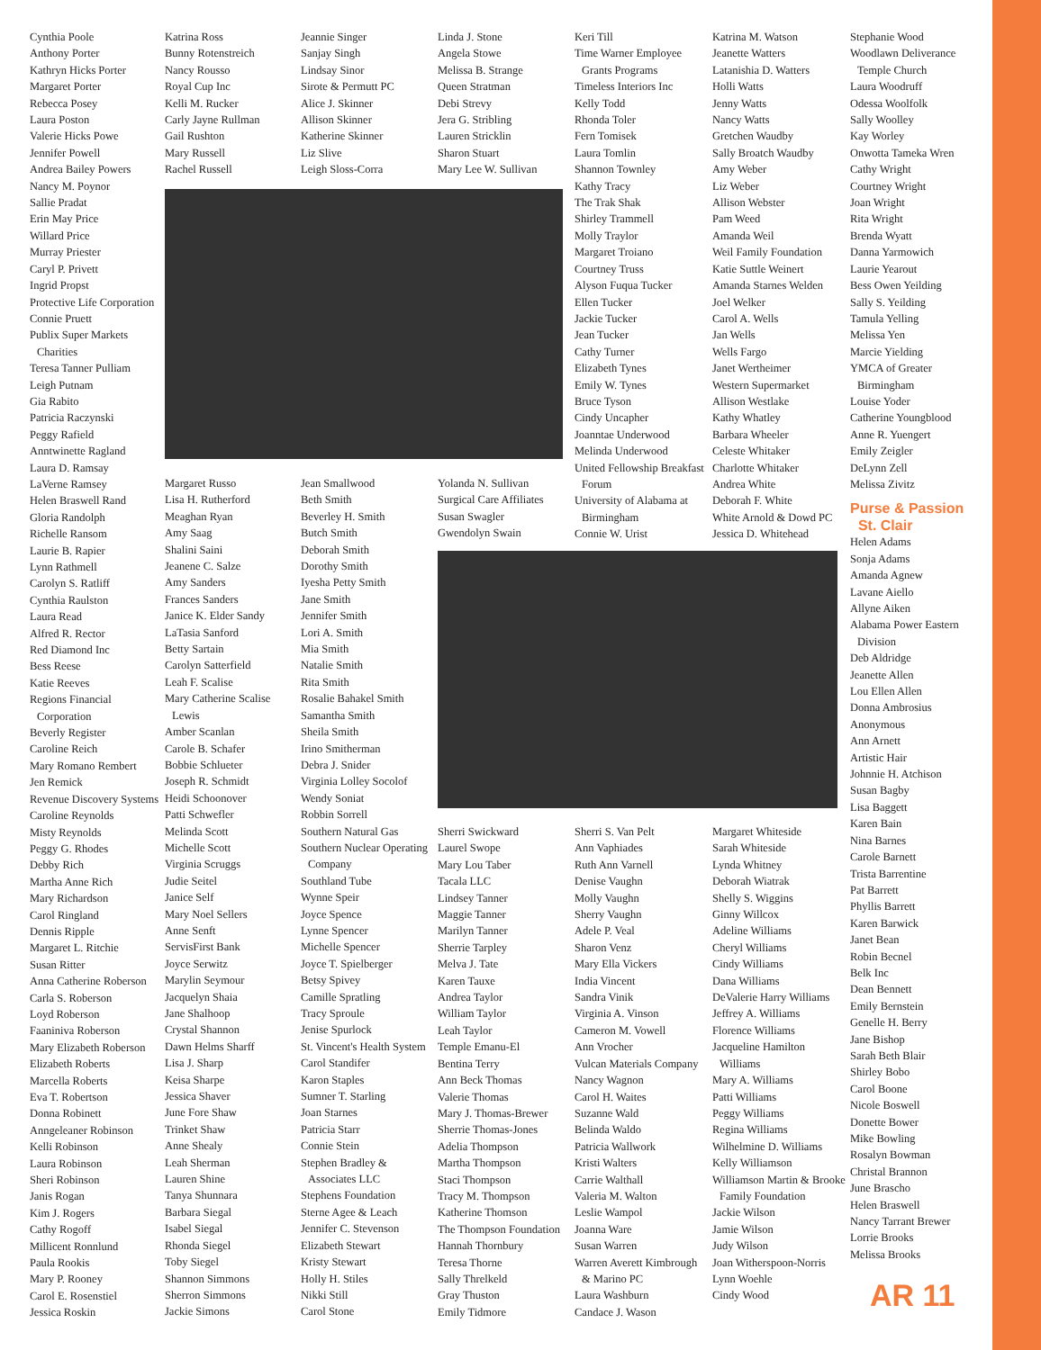Cynthia Poole
Anthony Porter
Kathryn Hicks Porter
Margaret Porter
Rebecca Posey
Laura Poston
Valerie Hicks Powe
Jennifer Powell
Andrea Bailey Powers
Nancy M. Poynor
Sallie Pradat
Erin May Price
Willard Price
Murray Priester
Caryl P. Privett
Ingrid Propst
Protective Life Corporation
Connie Pruett
Publix Super Markets Charities
Teresa Tanner Pulliam
Leigh Putnam
Gia Rabito
Patricia Raczynski
Peggy Rafield
Anntwinette Ragland
Laura D. Ramsay
LaVerne Ramsey
Helen Braswell Rand
Gloria Randolph
Richelle Ransom
Laurie B. Rapier
Lynn Rathmell
Carolyn S. Ratliff
Cynthia Raulston
Laura Read
Alfred R. Rector
Red Diamond Inc
Bess Reese
Katie Reeves
Regions Financial Corporation
Beverly Register
Caroline Reich
Mary Romano Rembert
Jen Remick
Revenue Discovery Systems
Caroline Reynolds
Misty Reynolds
Peggy G. Rhodes
Debby Rich
Martha Anne Rich
Mary Richardson
Carol Ringland
Dennis Ripple
Margaret L. Ritchie
Susan Ritter
Anna Catherine Roberson
Carla S. Roberson
Loyd Roberson
Faaniniva Roberson
Mary Elizabeth Roberson
Elizabeth Roberts
Marcella Roberts
Eva T. Robertson
Donna Robinett
Anngeleaner Robinson
Kelli Robinson
Laura Robinson
Sheri Robinson
Janis Rogan
Kim J. Rogers
Cathy Rogoff
Millicent Ronnlund
Paula Rookis
Mary P. Rooney
Carol E. Rosenstiel
Jessica Roskin
Katrina Ross
Bunny Rotenstreich
Nancy Rousso
Royal Cup Inc
Kelli M. Rucker
Carly Jayne Rullman
Gail Rushton
Mary Russell
Rachel Russell
Jeannie Singer
Sanjay Singh
Lindsay Sinor
Sirote & Permutt PC
Alice J. Skinner
Allison Skinner
Katherine Skinner
Liz Slive
Leigh Sloss-Corra
Linda J. Stone
Angela Stowe
Melissa B. Strange
Queen Stratman
Debi Strevy
Jera G. Stribling
Lauren Stricklin
Sharon Stuart
Mary Lee W. Sullivan
Margaret Russo
Lisa H. Rutherford
Meaghan Ryan
Amy Saag
Shalini Saini
Jeanene C. Salze
Amy Sanders
Frances Sanders
Janice K. Elder Sandy
LaTasia Sanford
Betty Sartain
Carolyn Satterfield
Leah F. Scalise
Mary Catherine Scalise Lewis
Amber Scanlan
Carole B. Schafer
Bobbie Schlueter
Joseph R. Schmidt
Heidi Schoonover
Patti Schwefler
Melinda Scott
Michelle Scott
Virginia Scruggs
Judie Seitel
Janice Self
Mary Noel Sellers
Anne Senft
ServisFirst Bank
Joyce Serwitz
Marylin Seymour
Jacquelyn Shaia
Jane Shalhoop
Crystal Shannon
Dawn Helms Sharff
Lisa J. Sharp
Keisa Sharpe
Jessica Shaver
June Fore Shaw
Trinket Shaw
Anne Shealy
Leah Sherman
Lauren Shine
Tanya Shunnara
Barbara Siegal
Isabel Siegal
Rhonda Siegel
Toby Siegel
Shannon Simmons
Sherron Simmons
Jackie Simons
Jean Smallwood
Beth Smith
Beverley H. Smith
Butch Smith
Deborah Smith
Dorothy Smith
Iyesha Petty Smith
Jane Smith
Jennifer Smith
Lori A. Smith
Mia Smith
Natalie Smith
Rita Smith
Rosalie Bahakel Smith
Samantha Smith
Sheila Smith
Irino Smitherman
Debra J. Snider
Virginia Lolley Socolof
Wendy Soniat
Robbin Sorrell
Southern Natural Gas
Southern Nuclear Operating Company
Southland Tube
Wynne Speir
Joyce Spence
Lynne Spencer
Michelle Spencer
Joyce T. Spielberger
Betsy Spivey
Camille Spratling
Tracy Sproule
Jenise Spurlock
St. Vincent's Health System
Carol Standifer
Karon Staples
Sumner T. Starling
Joan Starnes
Patricia Starr
Connie Stein
Stephen Bradley & Associates LLC
Stephens Foundation
Sterne Agee & Leach
Jennifer C. Stevenson
Elizabeth Stewart
Kristy Stewart
Holly H. Stiles
Nikki Still
Carol Stone
Yolanda N. Sullivan
Surgical Care Affiliates
Susan Swagler
Gwendolyn Swain
Keri Till
Time Warner Employee Grants Programs
Timeless Interiors Inc
Kelly Todd
Rhonda Toler
Fern Tomisek
Laura Tomlin
Shannon Townley
Kathy Tracy
The Trak Shak
Shirley Trammell
Molly Traylor
Margaret Troiano
Courtney Truss
Alyson Fuqua Tucker
Ellen Tucker
Jackie Tucker
Jean Tucker
Cathy Turner
Elizabeth Tynes
Emily W. Tynes
Bruce Tyson
Cindy Uncapher
Joanntae Underwood
Melinda Underwood
United Fellowship Breakfast Forum
University of Alabama at Birmingham
Connie W. Urist
Katrina M. Watson
Jeanette Watters
Latanishia D. Watters
Holli Watts
Jenny Watts
Nancy Watts
Gretchen Waudby
Sally Broatch Waudby
Amy Weber
Liz Weber
Allison Webster
Pam Weed
Amanda Weil
Weil Family Foundation
Katie Suttle Weinert
Amanda Starnes Welden
Joel Welker
Carol A. Wells
Jan Wells
Wells Fargo
Janet Wertheimer
Western Supermarket
Allison Westlake
Kathy Whatley
Barbara Wheeler
Celeste Whitaker
Charlotte Whitaker
Andrea White
Deborah F. White
White Arnold & Dowd PC
Jessica D. Whitehead
Stephanie Wood
Woodlawn Deliverance Temple Church
Laura Woodruff
Odessa Woolfolk
Sally Woolley
Kay Worley
Onwotta Tameka Wren
Cathy Wright
Courtney Wright
Joan Wright
Rita Wright
Brenda Wyatt
Danna Yarmowich
Laurie Yearout
Bess Owen Yeilding
Sally S. Yeilding
Tamula Yelling
Melissa Yen
Marcie Yielding
YMCA of Greater Birmingham
Louise Yoder
Catherine Youngblood
Anne R. Yuengert
Emily Zeigler
DeLynn Zell
Melissa Zivitz
Purse & Passion
St. Clair
Helen Adams
Sonja Adams
Amanda Agnew
Lavane Aiello
Allyne Aiken
Alabama Power Eastern Division
Deb Aldridge
Jeanette Allen
Lou Ellen Allen
Donna Ambrosius
Anonymous
Ann Arnett
Artistic Hair
Johnnie H. Atchison
Susan Bagby
Lisa Baggett
Karen Bain
Nina Barnes
Carole Barnett
Trista Barrentine
Pat Barrett
Phyllis Barrett
Karen Barwick
Janet Bean
Robin Becnel
Belk Inc
Dean Bennett
Emily Bernstein
Genelle H. Berry
Jane Bishop
Sarah Beth Blair
Shirley Bobo
Carol Boone
Nicole Boswell
Donette Bower
Mike Bowling
Rosalyn Bowman
Christal Brannon
June Brascho
Helen Braswell
Nancy Tarrant Brewer
Lorrie Brooks
Melissa Brooks
Sherri Swickward
Laurel Swope
Mary Lou Taber
Tacala LLC
Lindsey Tanner
Maggie Tanner
Marilyn Tanner
Sherrie Tarpley
Melva J. Tate
Karen Tauxe
Andrea Taylor
William Taylor
Leah Taylor
Temple Emanu-El
Bentina Terry
Ann Beck Thomas
Valerie Thomas
Mary J. Thomas-Brewer
Sherrie Thomas-Jones
Adelia Thompson
Martha Thompson
Staci Thompson
Tracy M. Thompson
Katherine Thomson
The Thompson Foundation
Hannah Thornbury
Teresa Thorne
Sally Threlkeld
Gray Thuston
Emily Tidmore
Sherri S. Van Pelt
Ann Vaphiades
Ruth Ann Varnell
Denise Vaughn
Molly Vaughn
Sherry Vaughn
Adele P. Veal
Sharon Venz
Mary Ella Vickers
India Vincent
Sandra Vinik
Virginia A. Vinson
Cameron M. Vowell
Ann Vrocher
Vulcan Materials Company
Nancy Wagnon
Carol H. Waites
Suzanne Wald
Belinda Waldo
Patricia Wallwork
Kristi Walters
Carrie Walthall
Valeria M. Walton
Leslie Wampol
Joanna Ware
Susan Warren
Warren Averett Kimbrough & Marino PC
Laura Washburn
Candace J. Wason
Margaret Whiteside
Sarah Whiteside
Lynda Whitney
Deborah Wiatrak
Shelly S. Wiggins
Ginny Willcox
Adeline Williams
Cheryl Williams
Cindy Williams
Dana Williams
DeValerie Harry Williams
Jeffrey A. Williams
Florence Williams
Jacqueline Hamilton Williams
Mary A. Williams
Patti Williams
Peggy Williams
Regina Williams
Wilhelmine D. Williams
Kelly Williamson
Williamson Martin & Brooke Family Foundation
Jackie Wilson
Jamie Wilson
Judy Wilson
Joan Witherspoon-Norris
Lynn Woehle
Cindy Wood
AR 11